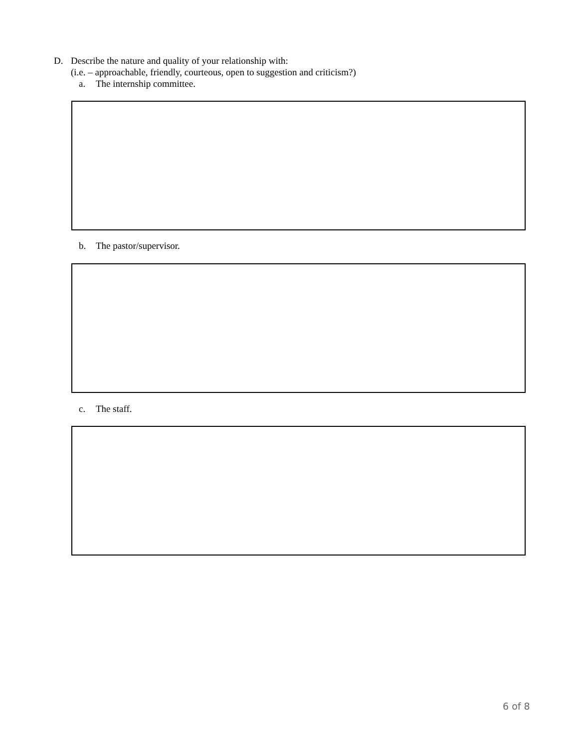D. Describe the nature and quality of your relationship with:
(i.e. – approachable, friendly, courteous, open to suggestion and criticism?)
a. The internship committee.
b. The pastor/supervisor.
c. The staff.
6 of 8